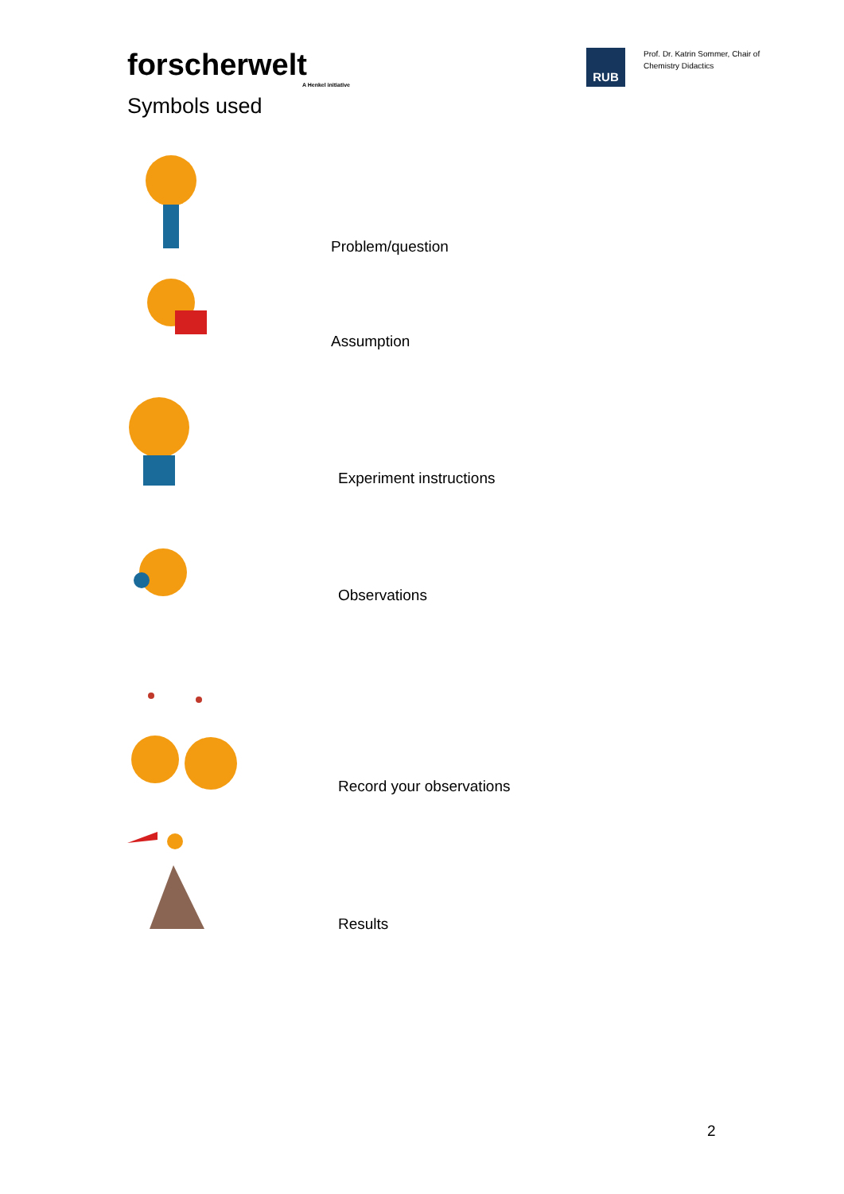forscherwelt
A Henkel initiative
RUB
Prof. Dr. Katrin Sommer, Chair of Chemistry Didactics
Symbols used
Problem/question
Assumption
Experiment instructions
Observations
Record your observations
Results
2